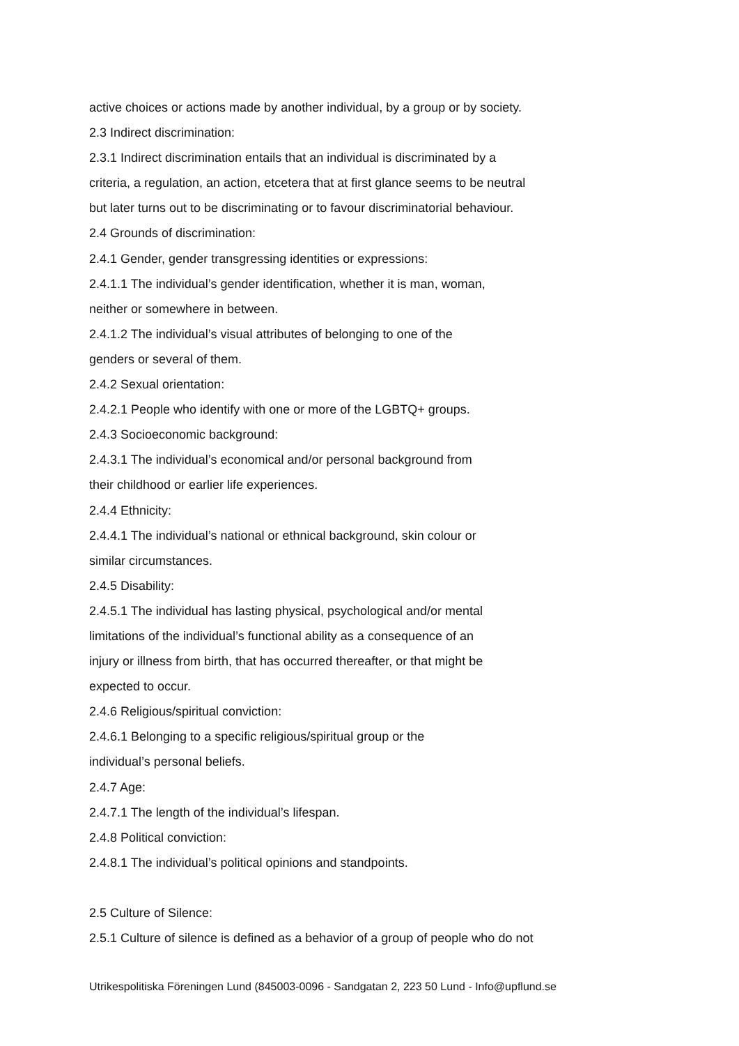active choices or actions made by another individual, by a group or by society.
2.3 Indirect discrimination:
2.3.1 Indirect discrimination entails that an individual is discriminated by a
criteria, a regulation, an action, etcetera that at first glance seems to be neutral
but later turns out to be discriminating or to favour discriminatorial behaviour.
2.4 Grounds of discrimination:
2.4.1 Gender, gender transgressing identities or expressions:
2.4.1.1 The individual’s gender identification, whether it is man, woman,
neither or somewhere in between.
2.4.1.2 The individual’s visual attributes of belonging to one of the
genders or several of them.
2.4.2 Sexual orientation:
2.4.2.1 People who identify with one or more of the LGBTQ+ groups.
2.4.3 Socioeconomic background:
2.4.3.1 The individual’s economical and/or personal background from
their childhood or earlier life experiences.
2.4.4 Ethnicity:
2.4.4.1 The individual’s national or ethnical background, skin colour or
similar circumstances.
2.4.5 Disability:
2.4.5.1 The individual has lasting physical, psychological and/or mental
limitations of the individual’s functional ability as a consequence of an
injury or illness from birth, that has occurred thereafter, or that might be
expected to occur.
2.4.6 Religious/spiritual conviction:
2.4.6.1 Belonging to a specific religious/spiritual group or the
individual’s personal beliefs.
2.4.7 Age:
2.4.7.1 The length of the individual’s lifespan.
2.4.8 Political conviction:
2.4.8.1 The individual’s political opinions and standpoints.
2.5 Culture of Silence:
2.5.1 Culture of silence is defined as a behavior of a group of people who do not
Utrikespolitiska Föreningen Lund (845003-0096 - Sandgatan 2, 223 50 Lund - Info@upflund.se